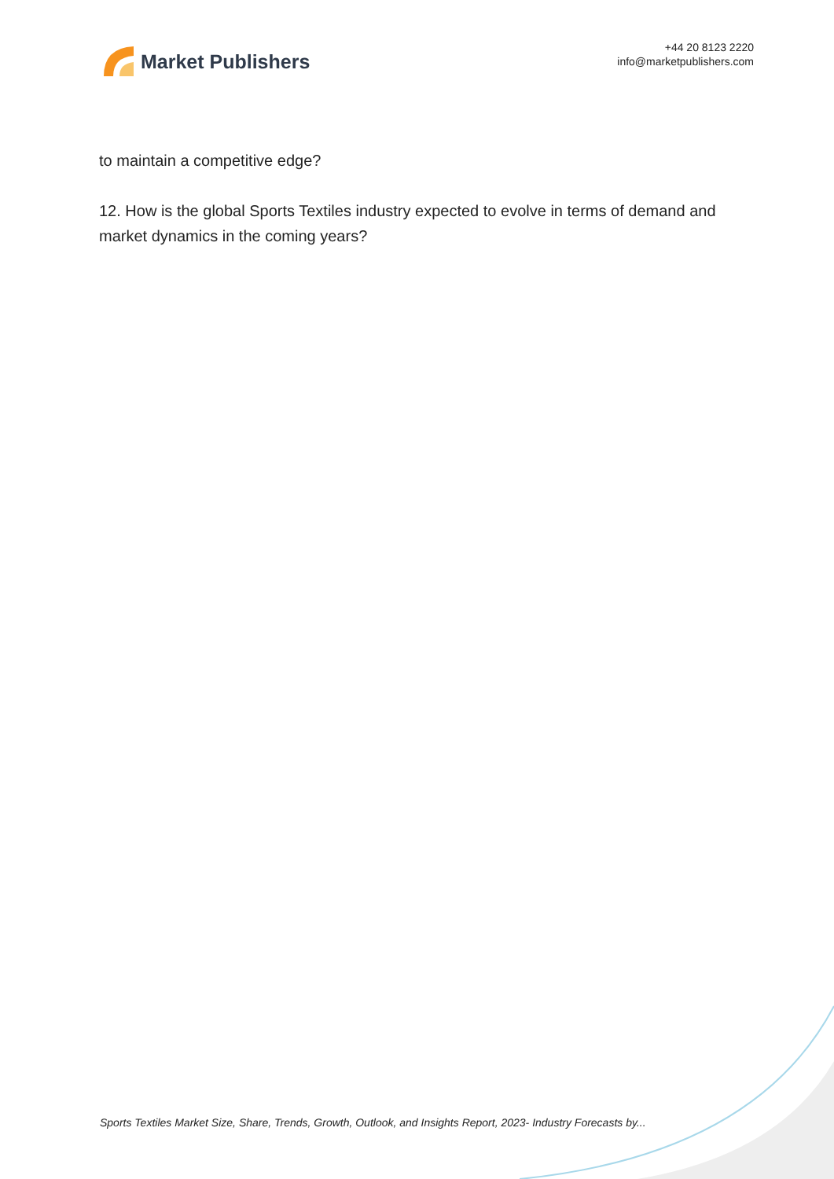Market Publishers
+44 20 8123 2220
info@marketpublishers.com
to maintain a competitive edge?
12. How is the global Sports Textiles industry expected to evolve in terms of demand and market dynamics in the coming years?
Sports Textiles Market Size, Share, Trends, Growth, Outlook, and Insights Report, 2023- Industry Forecasts by...